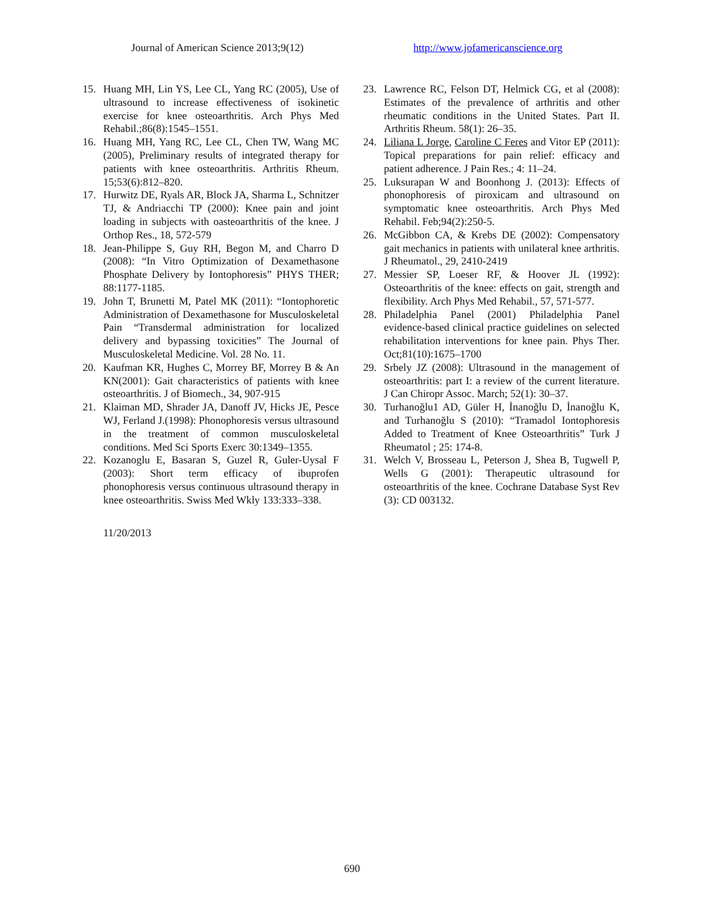Journal of American Science 2013;9(12) http://www.jofamericanscience.org
15. Huang MH, Lin YS, Lee CL, Yang RC (2005), Use of ultrasound to increase effectiveness of isokinetic exercise for knee osteoarthritis. Arch Phys Med Rehabil.;86(8):1545–1551.
16. Huang MH, Yang RC, Lee CL, Chen TW, Wang MC (2005), Preliminary results of integrated therapy for patients with knee osteoarthritis. Arthritis Rheum. 15;53(6):812–820.
17. Hurwitz DE, Ryals AR, Block JA, Sharma L, Schnitzer TJ, & Andriacchi TP (2000): Knee pain and joint loading in subjects with oasteoarthritis of the knee. J Orthop Res., 18, 572-579
18. Jean-Philippe S, Guy RH, Begon M, and Charro D (2008): “In Vitro Optimization of Dexamethasone Phosphate Delivery by Iontophoresis” PHYS THER; 88:1177-1185.
19. John T, Brunetti M, Patel MK (2011): “Iontophoretic Administration of Dexamethasone for Musculoskeletal Pain “Transdermal administration for localized delivery and bypassing toxicities” The Journal of Musculoskeletal Medicine. Vol. 28 No. 11.
20. Kaufman KR, Hughes C, Morrey BF, Morrey B & An KN(2001): Gait characteristics of patients with knee osteoarthritis. J of Biomech., 34, 907-915
21. Klaiman MD, Shrader JA, Danoff JV, Hicks JE, Pesce WJ, Ferland J.(1998): Phonophoresis versus ultrasound in the treatment of common musculoskeletal conditions. Med Sci Sports Exerc 30:1349–1355.
22. Kozanoglu E, Basaran S, Guzel R, Guler-Uysal F (2003): Short term efficacy of ibuprofen phonophoresis versus continuous ultrasound therapy in knee osteoarthritis. Swiss Med Wkly 133:333–338.
11/20/2013
23. Lawrence RC, Felson DT, Helmick CG, et al (2008): Estimates of the prevalence of arthritis and other rheumatic conditions in the United States. Part II. Arthritis Rheum. 58(1): 26–35.
24. Liliana L Jorge, Caroline C Feres and Vitor EP (2011): Topical preparations for pain relief: efficacy and patient adherence. J Pain Res.; 4: 11–24.
25. Luksurapan W and Boonhong J. (2013): Effects of phonophoresis of piroxicam and ultrasound on symptomatic knee osteoarthritis. Arch Phys Med Rehabil. Feb;94(2):250-5.
26. McGibbon CA, & Krebs DE (2002): Compensatory gait mechanics in patients with unilateral knee arthritis. J Rheumatol., 29, 2410-2419
27. Messier SP, Loeser RF, & Hoover JL (1992): Osteoarthritis of the knee: effects on gait, strength and flexibility. Arch Phys Med Rehabil., 57, 571-577.
28. Philadelphia Panel (2001) Philadelphia Panel evidence-based clinical practice guidelines on selected rehabilitation interventions for knee pain. Phys Ther. Oct;81(10):1675–1700
29. Srbely JZ (2008): Ultrasound in the management of osteoarthritis: part I: a review of the current literature. J Can Chiropr Assoc. March; 52(1): 30–37.
30. Turhanoğlu1 AD, Güler H, İnanoğlu D, İnanoğlu K, and Turhanoğlu S (2010): “Tramadol Iontophoresis Added to Treatment of Knee Osteoarthritis” Turk J Rheumatol ; 25: 174-8.
31. Welch V, Brosseau L, Peterson J, Shea B, Tugwell P, Wells G (2001): Therapeutic ultrasound for osteoarthritis of the knee. Cochrane Database Syst Rev (3): CD 003132.
690